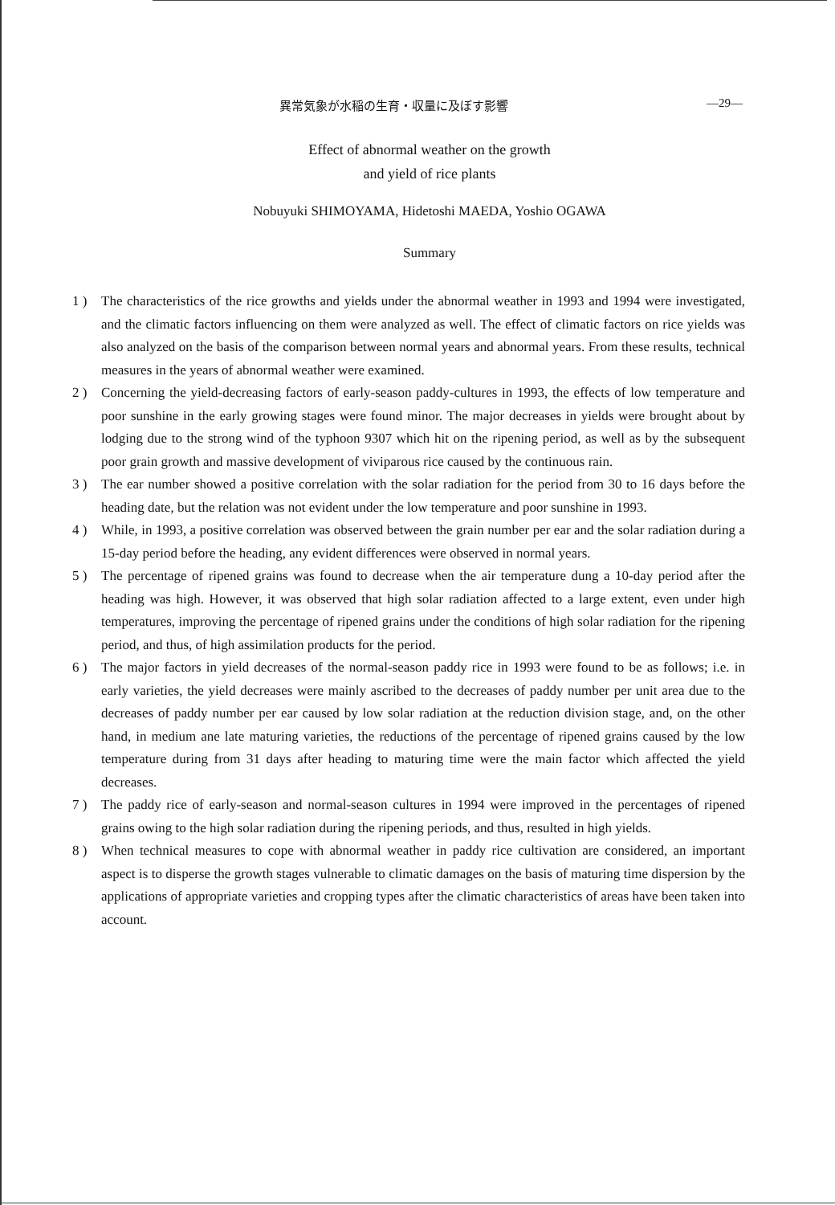異常気象が水稲の生育・収量に及ぼす影響 —29—
Effect of abnormal weather on the growth
and yield of rice plants
Nobuyuki SHIMOYAMA, Hidetoshi MAEDA, Yoshio OGAWA
Summary
1 ) The characteristics of the rice growths and yields under the abnormal weather in 1993 and 1994 were investigated, and the climatic factors influencing on them were analyzed as well. The effect of climatic factors on rice yields was also analyzed on the basis of the comparison between normal years and abnormal years. From these results, technical measures in the years of abnormal weather were examined.
2 ) Concerning the yield-decreasing factors of early-season paddy-cultures in 1993, the effects of low temperature and poor sunshine in the early growing stages were found minor. The major decreases in yields were brought about by lodging due to the strong wind of the typhoon 9307 which hit on the ripening period, as well as by the subsequent poor grain growth and massive development of viviparous rice caused by the continuous rain.
3 ) The ear number showed a positive correlation with the solar radiation for the period from 30 to 16 days before the heading date, but the relation was not evident under the low temperature and poor sunshine in 1993.
4 ) While, in 1993, a positive correlation was observed between the grain number per ear and the solar radiation during a 15-day period before the heading, any evident differences were observed in normal years.
5 ) The percentage of ripened grains was found to decrease when the air temperature dung a 10-day period after the heading was high. However, it was observed that high solar radiation affected to a large extent, even under high temperatures, improving the percentage of ripened grains under the conditions of high solar radiation for the ripening period, and thus, of high assimilation products for the period.
6 ) The major factors in yield decreases of the normal-season paddy rice in 1993 were found to be as follows; i.e. in early varieties, the yield decreases were mainly ascribed to the decreases of paddy number per unit area due to the decreases of paddy number per ear caused by low solar radiation at the reduction division stage, and, on the other hand, in medium ane late maturing varieties, the reductions of the percentage of ripened grains caused by the low temperature during from 31 days after heading to maturing time were the main factor which affected the yield decreases.
7 ) The paddy rice of early-season and normal-season cultures in 1994 were improved in the percentages of ripened grains owing to the high solar radiation during the ripening periods, and thus, resulted in high yields.
8 ) When technical measures to cope with abnormal weather in paddy rice cultivation are considered, an important aspect is to disperse the growth stages vulnerable to climatic damages on the basis of maturing time dispersion by the applications of appropriate varieties and cropping types after the climatic characteristics of areas have been taken into account.